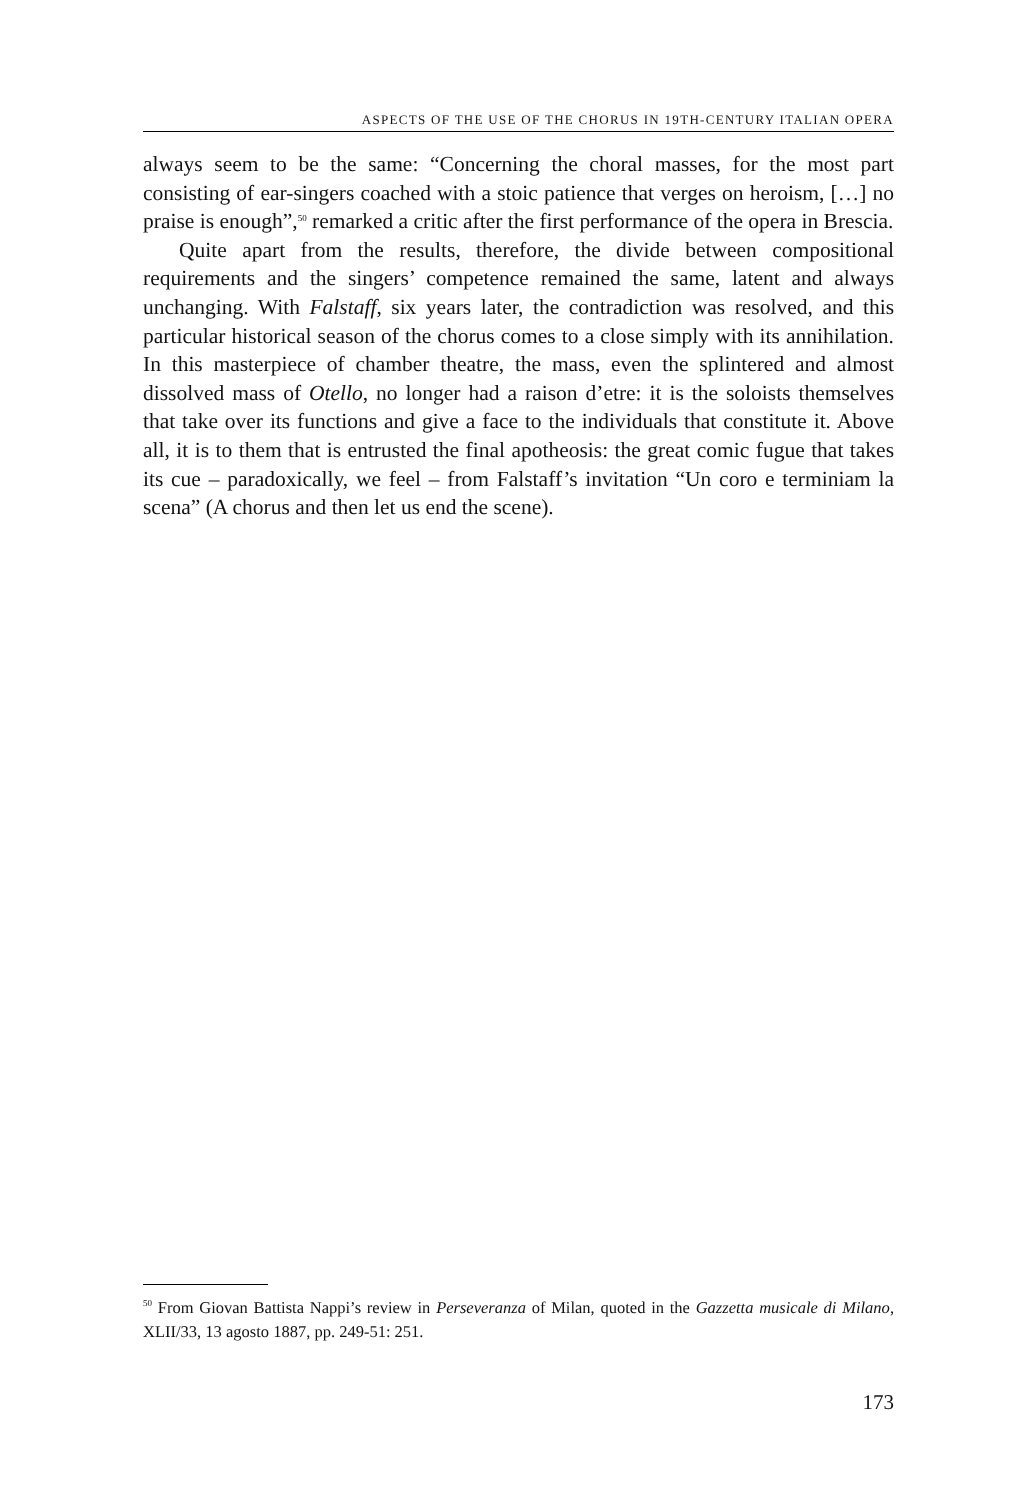ASPECTS OF THE USE OF THE CHORUS IN 19TH-CENTURY ITALIAN OPERA
always seem to be the same: “Concerning the choral masses, for the most part consisting of ear-singers coached with a stoic patience that verges on heroism, […] no praise is enough”,<sup>50</sup> remarked a critic after the first performance of the opera in Brescia.
Quite apart from the results, therefore, the divide between compositional requirements and the singers’ competence remained the same, latent and always unchanging. With Falstaff, six years later, the contradiction was resolved, and this particular historical season of the chorus comes to a close simply with its annihilation. In this masterpiece of chamber theatre, the mass, even the splintered and almost dissolved mass of Otello, no longer had a raison d’etre: it is the soloists themselves that take over its functions and give a face to the individuals that constitute it. Above all, it is to them that is entrusted the final apotheosis: the great comic fugue that takes its cue – paradoxically, we feel – from Falstaff’s invitation “Un coro e terminiam la scena” (A chorus and then let us end the scene).
<sup>50</sup> From Giovan Battista Nappi’s review in Perseveranza of Milan, quoted in the Gazzetta musicale di Milano, XLII/33, 13 agosto 1887, pp. 249-51: 251.
173